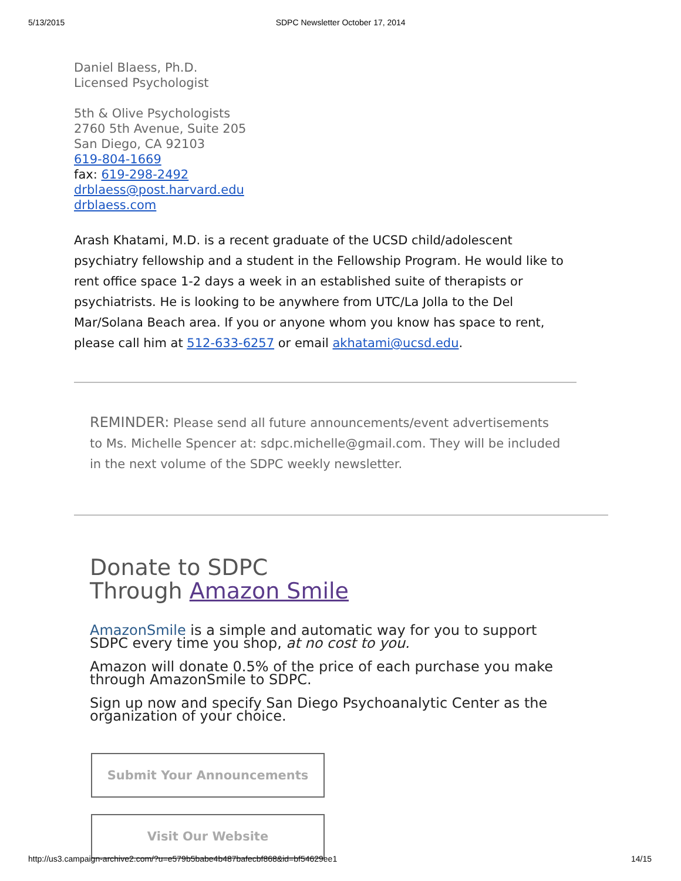5/13/2015 SDPC Newsletter October 17, 2014
Daniel Blaess, Ph.D.
Licensed Psychologist
5th & Olive Psychologists
2760 5th Avenue, Suite 205
San Diego, CA 92103
619-804-1669
fax: 619-298-2492
drblaess@post.harvard.edu
drblaess.com
Arash Khatami, M.D. is a recent graduate of the UCSD child/adolescent psychiatry fellowship and a student in the Fellowship Program. He would like to rent office space 1-2 days a week in an established suite of therapists or psychiatrists. He is looking to be anywhere from UTC/La Jolla to the Del Mar/Solana Beach area. If you or anyone whom you know has space to rent, please call him at 512-633-6257 or email akhatami@ucsd.edu.
REMINDER: Please send all future announcements/event advertisements to Ms. Michelle Spencer at: sdpc.michelle@gmail.com. They will be included in the next volume of the SDPC weekly newsletter.
Donate to SDPC
Through Amazon Smile
AmazonSmile is a simple and automatic way for you to support SDPC every time you shop, at no cost to you.
Amazon will donate 0.5% of the price of each purchase you make through AmazonSmile to SDPC.
Sign up now and specify San Diego Psychoanalytic Center as the organization of your choice.
Submit Your Announcements
Visit Our Website
http://us3.campaign-archive2.com/?u=e579b5babe4b487bafecbf868&id=bf54629ee1 14/15